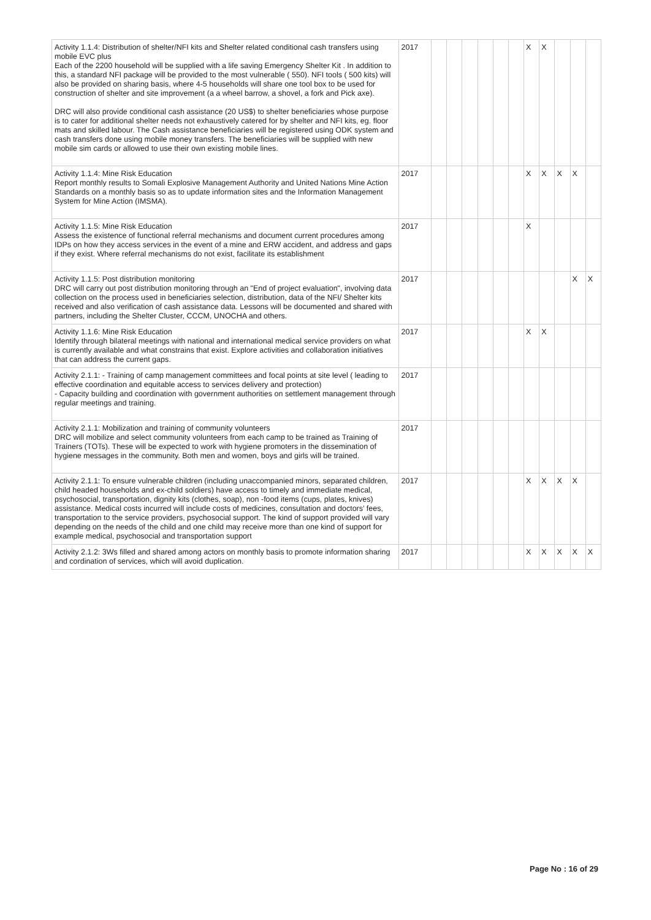| Activity 1.1.4: Distribution of shelter/NFI kits and Shelter related conditional cash transfers using mobile EVC plus Each of the 2200 household will be supplied with a life saving Emergency Shelter Kit . In addition to this, a standard NFI package will be provided to the most vulnerable ( 550). NFI tools ( 500 kits) will also be provided on sharing basis, where 4-5 households will share one tool box to be used for construction of shelter and site improvement (a a wheel barrow, a shovel, a fork and Pick axe). DRC will also provide conditional cash assistance (20 US$) to shelter beneficiaries whose purpose is to cater for additional shelter needs not exhaustively catered for by shelter and NFI kits, eg. floor mats and skilled labour. The Cash assistance beneficiaries will be registered using ODK system and cash transfers done using mobile money transfers. The beneficiaries will be supplied with new mobile sim cards or allowed to use their own existing mobile lines. | 2017 | | | | | | | X | X | | | |
| Activity 1.1.4: Mine Risk Education Report monthly results to Somali Explosive Management Authority and United Nations Mine Action Standards on a monthly basis so as to update information sites and the Information Management System for Mine Action (IMSMA). | 2017 | | | | | | | X | X | X | X | |
| Activity 1.1.5: Mine Risk Education Assess the existence of functional referral mechanisms and document current procedures among IDPs on how they access services in the event of a mine and ERW accident, and address and gaps if they exist. Where referral mechanisms do not exist, facilitate its establishment | 2017 | | | | | | | X | | | | |
| Activity 1.1.5: Post distribution monitoring DRC will carry out post distribution monitoring through an "End of project evaluation", involving data collection on the process used in beneficiaries selection, distribution, data of the NFI/ Shelter kits received and also verification of cash assistance data. Lessons will be documented and shared with partners, including the Shelter Cluster, CCCM, UNOCHA and others. | 2017 | | | | | | | | | | X | X |
| Activity 1.1.6: Mine Risk Education Identify through bilateral meetings with national and international medical service providers on what is currently available and what constrains that exist. Explore activities and collaboration initiatives that can address the current gaps. | 2017 | | | | | | | X | X | | | |
| Activity 2.1.1: - Training of camp management committees and focal points at site level ( leading to effective coordination and equitable access to services delivery and protection) - Capacity building and coordination with government authorities on settlement management through regular meetings and training. | 2017 | | | | | | | | | | | |
| Activity 2.1.1: Mobilization and training of community volunteers DRC will mobilize and select community volunteers from each camp to be trained as Training of Trainers (TOTs). These will be expected to work with hygiene promoters in the dissemination of hygiene messages in the community. Both men and women, boys and girls will be trained. | 2017 | | | | | | | | | | | |
| Activity 2.1.1: To ensure vulnerable children (including unaccompanied minors, separated children, child headed households and ex-child soldiers) have access to timely and immediate medical, psychosocial, transportation, dignity kits (clothes, soap), non -food items (cups, plates, knives) assistance. Medical costs incurred will include costs of medicines, consultation and doctors’ fees, transportation to the service providers, psychosocial support. The kind of support provided will vary depending on the needs of the child and one child may receive more than one kind of support for example medical, psychosocial and transportation support | 2017 | | | | | | | X | X | X | X | |
| Activity 2.1.2: 3Ws filled and shared among actors on monthly basis to promote information sharing and cordination of services, which will avoid duplication. | 2017 | | | | | | | X | X | X | X | X |
Page No : 16 of 29